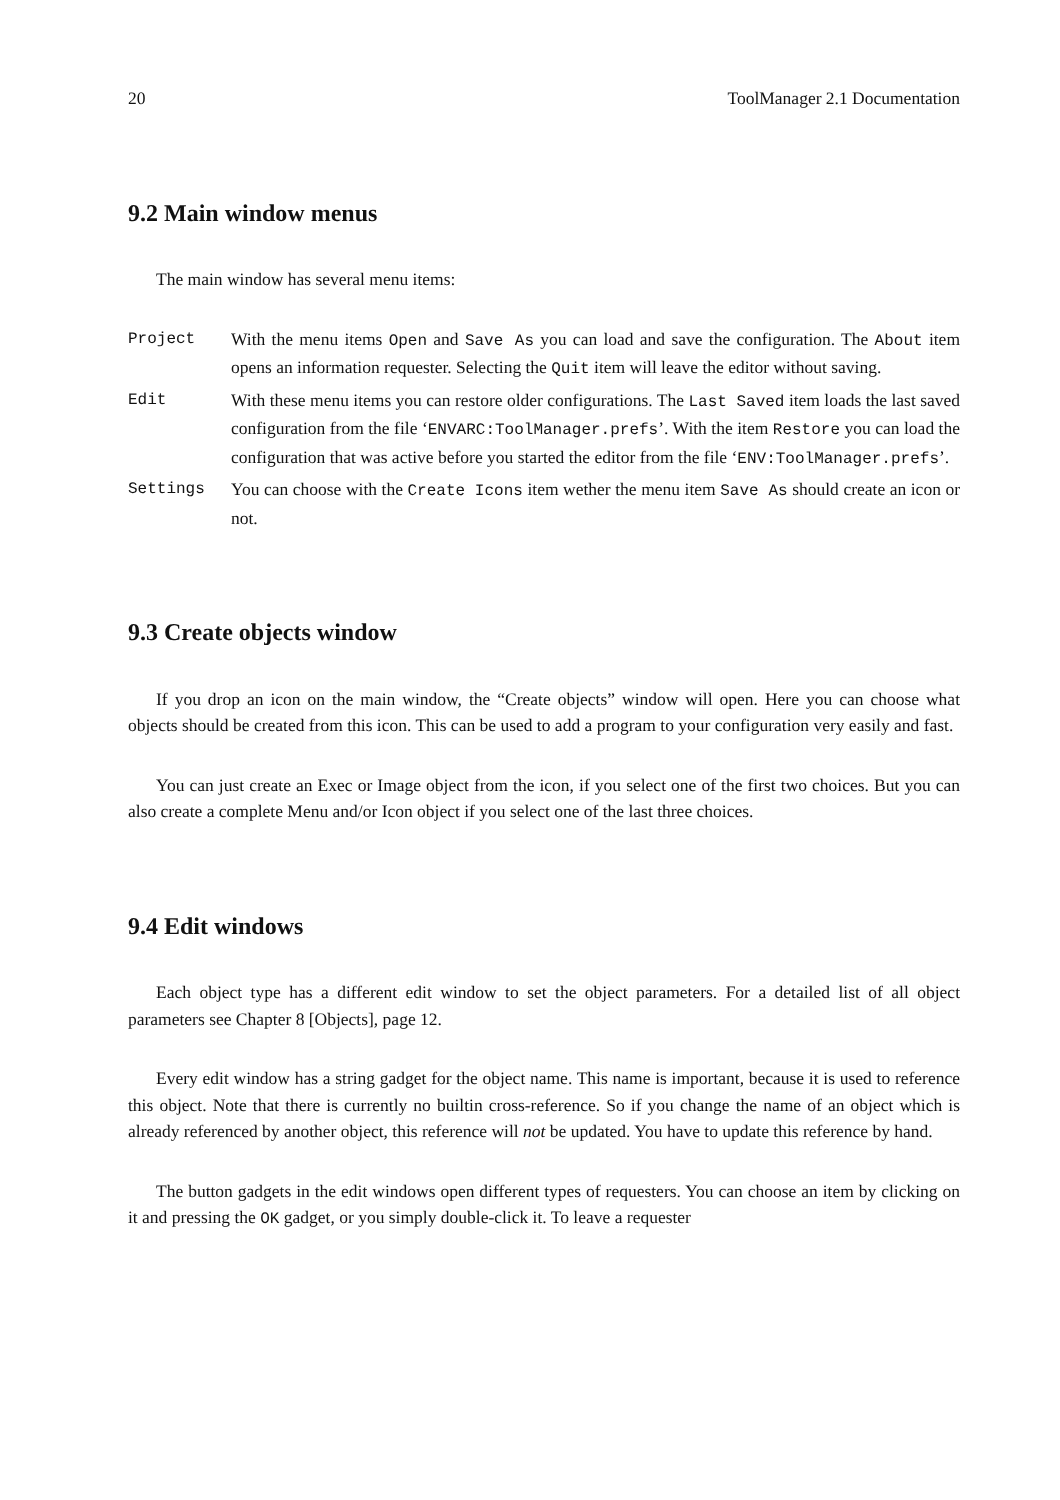20 ToolManager 2.1 Documentation
9.2 Main window menus
The main window has several menu items:
Project With the menu items Open and Save As you can load and save the configuration. The About item opens an information requester. Selecting the Quit item will leave the editor without saving.
Edit With these menu items you can restore older configurations. The Last Saved item loads the last saved configuration from the file ‘ENVARC:ToolManager.prefs’. With the item Restore you can load the configuration that was active before you started the editor from the file ‘ENV:ToolManager.prefs’.
Settings You can choose with the Create Icons item wether the menu item Save As should create an icon or not.
9.3 Create objects window
If you drop an icon on the main window, the “Create objects” window will open. Here you can choose what objects should be created from this icon. This can be used to add a program to your configuration very easily and fast.
You can just create an Exec or Image object from the icon, if you select one of the first two choices. But you can also create a complete Menu and/or Icon object if you select one of the last three choices.
9.4 Edit windows
Each object type has a different edit window to set the object parameters. For a detailed list of all object parameters see Chapter 8 [Objects], page 12.
Every edit window has a string gadget for the object name. This name is important, because it is used to reference this object. Note that there is currently no builtin cross-reference. So if you change the name of an object which is already referenced by another object, this reference will not be updated. You have to update this reference by hand.
The button gadgets in the edit windows open different types of requesters. You can choose an item by clicking on it and pressing the OK gadget, or you simply double-click it. To leave a requester